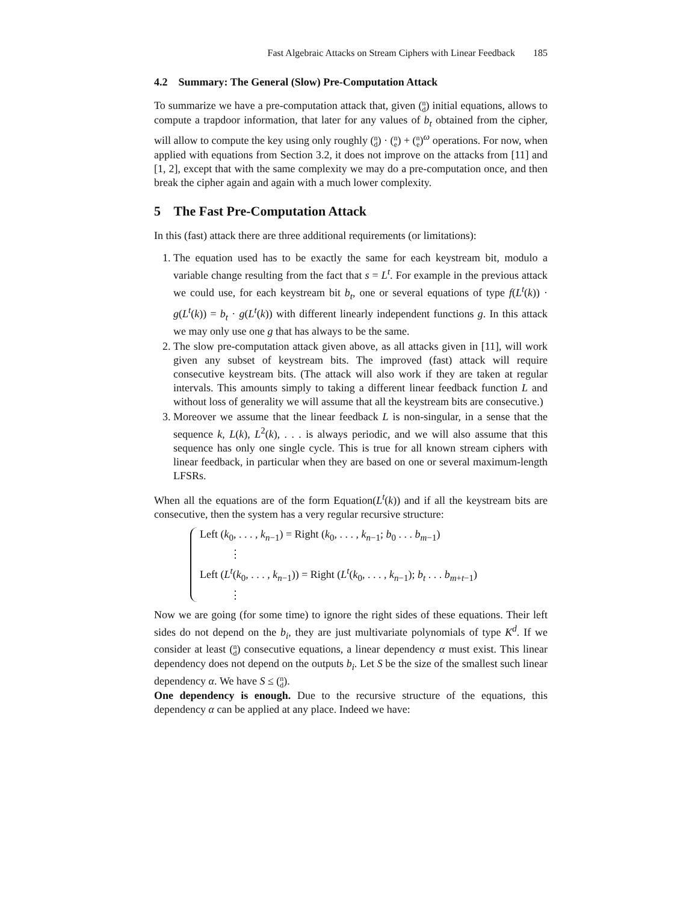Fast Algebraic Attacks on Stream Ciphers with Linear Feedback 185
4.2 Summary: The General (Slow) Pre-Computation Attack
To summarize we have a pre-computation attack that, given (n
d) initial equations, allows to compute a trapdoor information, that later for any values of b<sub>t</sub> obtained from the cipher, will allow to compute the key using only roughly (n
d) · (n
e) + (n
e)<sup>ω</sup> operations. For now, when applied with equations from Section 3.2, it does not improve on the attacks from [11] and [1, 2], except that with the same complexity we may do a pre-computation once, and then break the cipher again and again with a much lower complexity.
5 The Fast Pre-Computation Attack
In this (fast) attack there are three additional requirements (or limitations):
1. The equation used has to be exactly the same for each keystream bit, modulo a variable change resulting from the fact that s = L<sup>t</sup>. For example in the previous attack we could use, for each keystream bit b<sub>t</sub>, one or several equations of type f(L<sup>t</sup>(k)) · g(L<sup>t</sup>(k)) = b<sub>t</sub> · g(L<sup>t</sup>(k)) with different linearly independent functions g. In this attack we may only use one g that has always to be the same.
2. The slow pre-computation attack given above, as all attacks given in [11], will work given any subset of keystream bits. The improved (fast) attack will require consecutive keystream bits. (The attack will also work if they are taken at regular intervals. This amounts simply to taking a different linear feedback function L and without loss of generality we will assume that all the keystream bits are consecutive.)
3. Moreover we assume that the linear feedback L is non-singular, in a sense that the sequence k, L(k), L<sup>2</sup>(k), . . . is always periodic, and we will also assume that this sequence has only one single cycle. This is true for all known stream ciphers with linear feedback, in particular when they are based on one or several maximum-length LFSRs.
When all the equations are of the form Equation(L<sup>t</sup>(k)) and if all the keystream bits are consecutive, then the system has a very regular recursive structure:
Left (k<sub>0</sub>, . . . , k<sub>n−1</sub>) = Right (k<sub>0</sub>, . . . , k<sub>n−1</sub>; b<sub>0</sub> . . . b<sub>m−1</sub>)
⋮
Left (L<sup>t</sup>(k<sub>0</sub>, . . . , k<sub>n−1</sub>)) = Right (L<sup>t</sup>(k<sub>0</sub>, . . . , k<sub>n−1</sub>); b<sub>t</sub> . . . b<sub>m+t−1</sub>)
⋮
Now we are going (for some time) to ignore the right sides of these equations. Their left sides do not depend on the b<sub>i</sub>, they are just multivariate polynomials of type K<sup>d</sup>. If we consider at least (n
d) consecutive equations, a linear dependency α must exist. This linear dependency does not depend on the outputs b<sub>i</sub>. Let S be the size of the smallest such linear dependency α. We have S ≤ (n
d).
One dependency is enough. Due to the recursive structure of the equations, this dependency α can be applied at any place. Indeed we have: